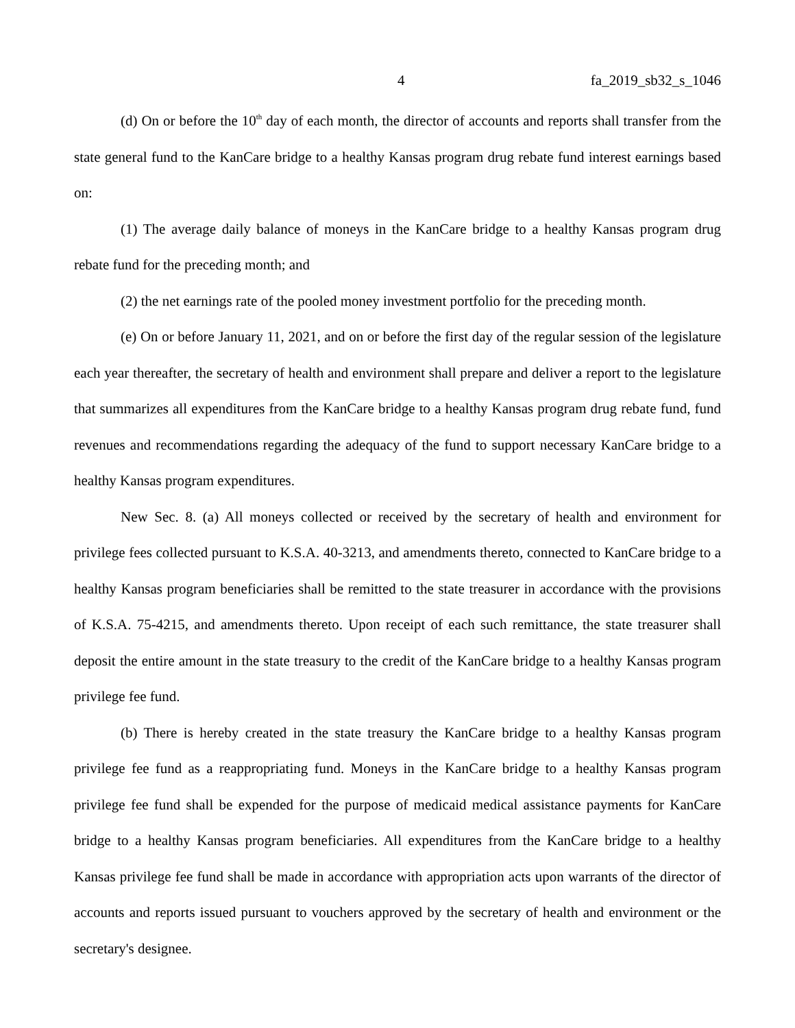4 fa_2019_sb32_s_1046
(d) On or before the 10<sup>th</sup> day of each month, the director of accounts and reports shall transfer from the state general fund to the KanCare bridge to a healthy Kansas program drug rebate fund interest earnings based on:
(1) The average daily balance of moneys in the KanCare bridge to a healthy Kansas program drug rebate fund for the preceding month; and
(2) the net earnings rate of the pooled money investment portfolio for the preceding month.
(e) On or before January 11, 2021, and on or before the first day of the regular session of the legislature each year thereafter, the secretary of health and environment shall prepare and deliver a report to the legislature that summarizes all expenditures from the KanCare bridge to a healthy Kansas program drug rebate fund, fund revenues and recommendations regarding the adequacy of the fund to support necessary KanCare bridge to a healthy Kansas program expenditures.
New Sec. 8. (a) All moneys collected or received by the secretary of health and environment for privilege fees collected pursuant to K.S.A. 40-3213, and amendments thereto, connected to KanCare bridge to a healthy Kansas program beneficiaries shall be remitted to the state treasurer in accordance with the provisions of K.S.A. 75-4215, and amendments thereto. Upon receipt of each such remittance, the state treasurer shall deposit the entire amount in the state treasury to the credit of the KanCare bridge to a healthy Kansas program privilege fee fund.
(b) There is hereby created in the state treasury the KanCare bridge to a healthy Kansas program privilege fee fund as a reappropriating fund. Moneys in the KanCare bridge to a healthy Kansas program privilege fee fund shall be expended for the purpose of medicaid medical assistance payments for KanCare bridge to a healthy Kansas program beneficiaries. All expenditures from the KanCare bridge to a healthy Kansas privilege fee fund shall be made in accordance with appropriation acts upon warrants of the director of accounts and reports issued pursuant to vouchers approved by the secretary of health and environment or the secretary's designee.